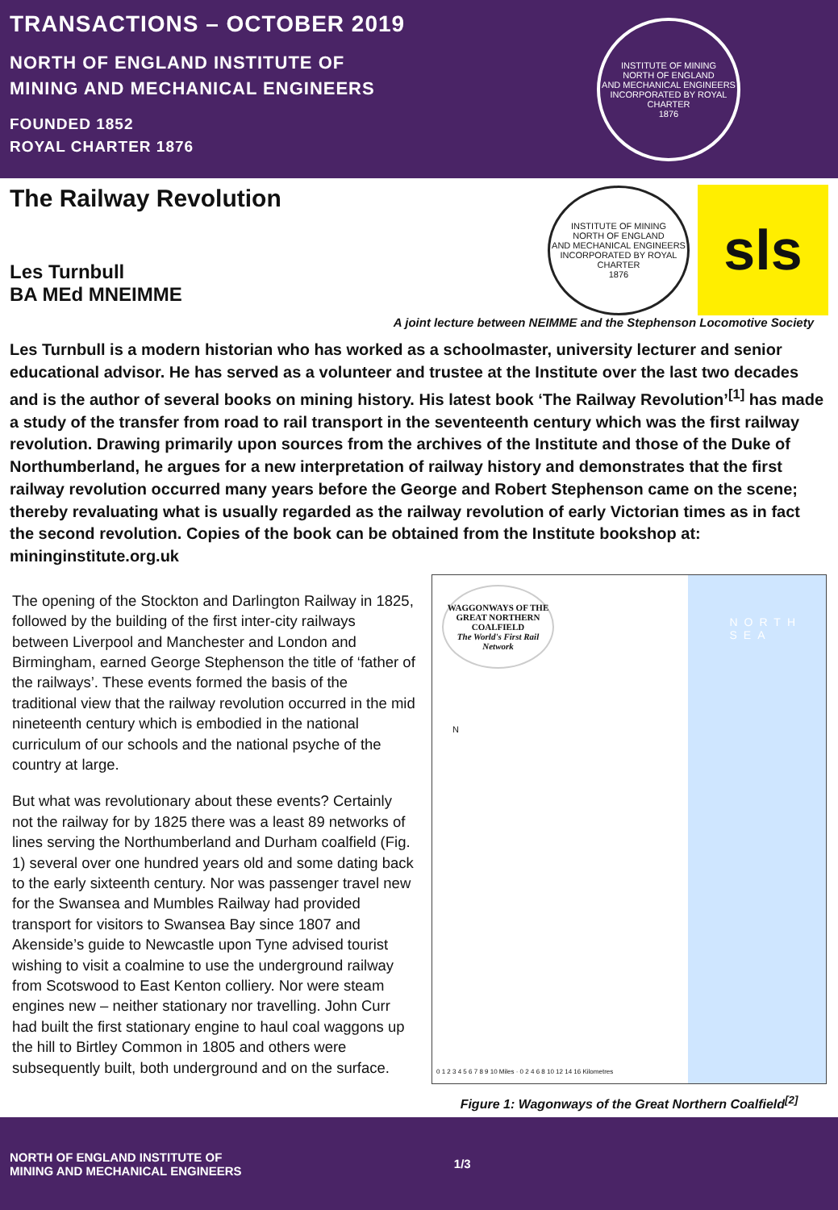TRANSACTIONS – OCTOBER 2019
NORTH OF ENGLAND INSTITUTE OF
MINING AND MECHANICAL ENGINEERS
FOUNDED 1852
ROYAL CHARTER 1876
INSTITUTE OF MINING
NORTH OF ENGLAND
AND MECHANICAL ENGINEERS
INCORPORATED BY ROYAL CHARTER
1876
The Railway Revolution
Les Turnbull
BA MEd MNEIMME
INSTITUTE OF MINING
NORTH OF ENGLAND
AND MECHANICAL ENGINEERS
INCORPORATED BY ROYAL CHARTER
1876
sls
A joint lecture between NEIMME and the Stephenson Locomotive Society
Les Turnbull is a modern historian who has worked as a schoolmaster, university lecturer and senior educational advisor. He has served as a volunteer and trustee at the Institute over the last two decades and is the author of several books on mining history. His latest book ‘The Railway Revolution’<sup>[1]</sup> has made a study of the transfer from road to rail transport in the seventeenth century which was the first railway revolution. Drawing primarily upon sources from the archives of the Institute and those of the Duke of Northumberland, he argues for a new interpretation of railway history and demonstrates that the first railway revolution occurred many years before the George and Robert Stephenson came on the scene; thereby revaluating what is usually regarded as the railway revolution of early Victorian times as in fact the second revolution. Copies of the book can be obtained from the Institute bookshop at: mininginstitute.org.uk
The opening of the Stockton and Darlington Railway in 1825, followed by the building of the first inter-city railways between Liverpool and Manchester and London and Birmingham, earned George Stephenson the title of ‘father of the railways’. These events formed the basis of the traditional view that the railway revolution occurred in the mid nineteenth century which is embodied in the national curriculum of our schools and the national psyche of the country at large.
But what was revolutionary about these events? Certainly not the railway for by 1825 there was a least 89 networks of lines serving the Northumberland and Durham coalfield (Fig. 1) several over one hundred years old and some dating back to the early sixteenth century. Nor was passenger travel new for the Swansea and Mumbles Railway had provided transport for visitors to Swansea Bay since 1807 and Akenside’s guide to Newcastle upon Tyne advised tourist wishing to visit a coalmine to use the underground railway from Scotswood to East Kenton colliery. Nor were steam engines new – neither stationary nor travelling. John Curr had built the first stationary engine to haul coal waggons up the hill to Birtley Common in 1805 and others were subsequently built, both underground and on the surface.
WAGGONWAYS OF THE GREAT NORTHERN COALFIELD
The World's First Rail Network
NORTH
SEA
N
0 1 2 3 4 5 6 7 8 9 10 Miles · 0 2 4 6 8 10 12 14 16 Kilometres
Figure 1: Wagonways of the Great Northern Coalfield<sup>[2]</sup>
NORTH OF ENGLAND INSTITUTE OF
MINING AND MECHANICAL ENGINEERS
1/3